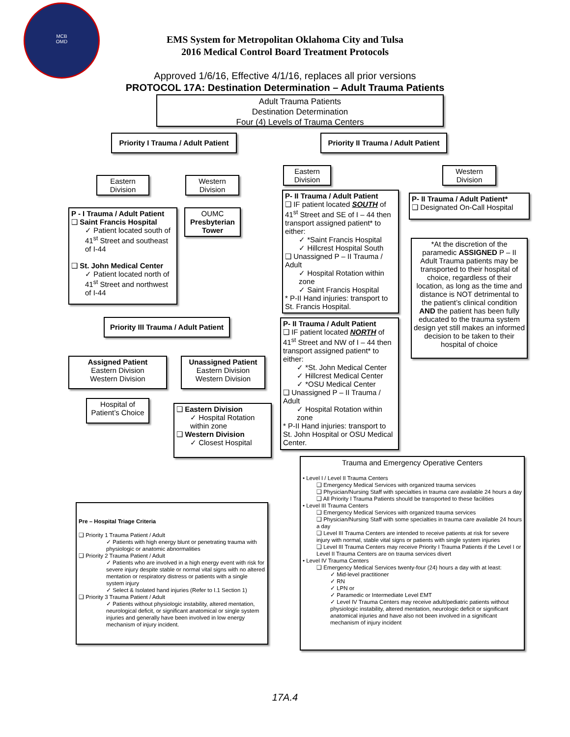MCB
OMD
EMS System for Metropolitan Oklahoma City and Tulsa
2016 Medical Control Board Treatment Protocols
Approved 1/6/16, Effective 4/1/16, replaces all prior versions
PROTOCOL 17A: Destination Determination – Adult Trauma Patients
Adult Trauma Patients
Destination Determination
Four (4) Levels of Trauma Centers
Priority I Trauma / Adult Patient
Priority II Trauma / Adult Patient
Eastern
Division
Western
Division
Eastern
Division
Western
Division
P - I Trauma / Adult Patient
❑ Saint Francis Hospital
✓ Patient located south of 41<sup>st</sup> Street and southeast of I-44
❑ St. John Medical Center
✓ Patient located north of 41<sup>st</sup> Street and northwest of I-44
OUMC
Presbyterian
Tower
P- II Trauma / Adult Patient
❑ IF patient located SOUTH of 41<sup>st</sup> Street and SE of I – 44 then transport assigned patient* to either:
✓ *Saint Francis Hospital
✓ Hillcrest Hospital South
❑ Unassigned P – II Trauma / Adult
✓ Hospital Rotation within zone
✓ Saint Francis Hospital
* P-II Hand injuries: transport to St. Francis Hospital.
P- II Trauma / Adult Patient*
❑ Designated On-Call Hospital
*At the discretion of the paramedic ASSIGNED P – II Adult Trauma patients may be transported to their hospital of choice, regardless of their location, as long as the time and distance is NOT detrimental to the patient’s clinical condition AND the patient has been fully educated to the trauma system design yet still makes an informed decision to be taken to their hospital of choice
P- II Trauma / Adult Patient
❑ IF patient located NORTH of 41<sup>st</sup> Street and NW of I – 44 then transport assigned patient* to either:
✓ *St. John Medical Center
✓ Hillcrest Medical Center
✓ *OSU Medical Center
❑ Unassigned P – II Trauma / Adult
✓ Hospital Rotation within zone
* P-II Hand injuries: transport to St. John Hospital or OSU Medical Center.
Priority III Trauma / Adult Patient
Assigned Patient
Eastern Division
Western Division
Unassigned Patient
Eastern Division
Western Division
Hospital of
Patient’s Choice
❑ Eastern Division
✓ Hospital Rotation within zone
❑ Western Division
✓ Closest Hospital
Trauma and Emergency Operative Centers
• Level I / Level II Trauma Centers
❑ Emergency Medical Services with organized trauma services
❑ Physician/Nursing Staff with specialties in trauma care available 24 hours a day
❑ All Priority I Trauma Patients should be transported to these facilities
• Level III Trauma Centers
❑ Emergency Medical Services with organized trauma services
❑ Physician/Nursing Staff with some specialties in trauma care available 24 hours a day
❑ Level III Trauma Centers are intended to receive patients at risk for severe injury with normal, stable vital signs or patients with single system injuries
❑ Level III Trauma Centers may receive Priority I Trauma Patients if the Level I or Level II Trauma Centers are on trauma services divert
• Level IV Trauma Centers
❑ Emergency Medical Services twenty-four (24) hours a day with at least:
✓ Mid-level practitioner
✓ RN
✓ LPN or
✓ Paramedic or Intermediate Level EMT
✓ Level IV Trauma Centers may receive adult/pediatric patients without physiologic instability, altered mentation, neurologic deficit or significant anatomical injuries and have also not been involved in a significant mechanism of injury incident
Pre – Hospital Triage Criteria
❑ Priority 1 Trauma Patient / Adult
✓ Patients with high energy blunt or penetrating trauma with physiologic or anatomic abnormalities
❑ Priority 2 Trauma Patient / Adult
✓ Patients who are involved in a high energy event with risk for severe injury despite stable or normal vital signs with no altered mentation or respiratory distress or patients with a single system injury
✓ Select & Isolated hand injuries (Refer to I.1 Section 1)
❑ Priority 3 Trauma Patient / Adult
✓ Patients without physiologic instability, altered mentation, neurological deficit, or significant anatomical or single system injuries and generally have been involved in low energy mechanism of injury incident.
17A.4